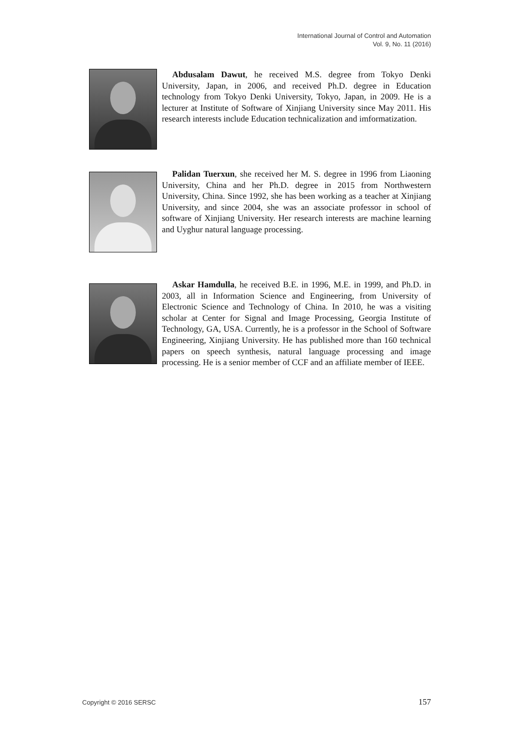International Journal of Control and Automation
Vol. 9, No. 11 (2016)
Abdusalam Dawut, he received M.S. degree from Tokyo Denki University, Japan, in 2006, and received Ph.D. degree in Education technology from Tokyo Denki University, Tokyo, Japan, in 2009. He is a lecturer at Institute of Software of Xinjiang University since May 2011. His research interests include Education technicalization and imformatization.
Palidan Tuerxun, she received her M. S. degree in 1996 from Liaoning University, China and her Ph.D. degree in 2015 from Northwestern University, China. Since 1992, she has been working as a teacher at Xinjiang University, and since 2004, she was an associate professor in school of software of Xinjiang University. Her research interests are machine learning and Uyghur natural language processing.
Askar Hamdulla, he received B.E. in 1996, M.E. in 1999, and Ph.D. in 2003, all in Information Science and Engineering, from University of Electronic Science and Technology of China. In 2010, he was a visiting scholar at Center for Signal and Image Processing, Georgia Institute of Technology, GA, USA. Currently, he is a professor in the School of Software Engineering, Xinjiang University. He has published more than 160 technical papers on speech synthesis, natural language processing and image processing. He is a senior member of CCF and an affiliate member of IEEE.
Copyright © 2016 SERSC 157